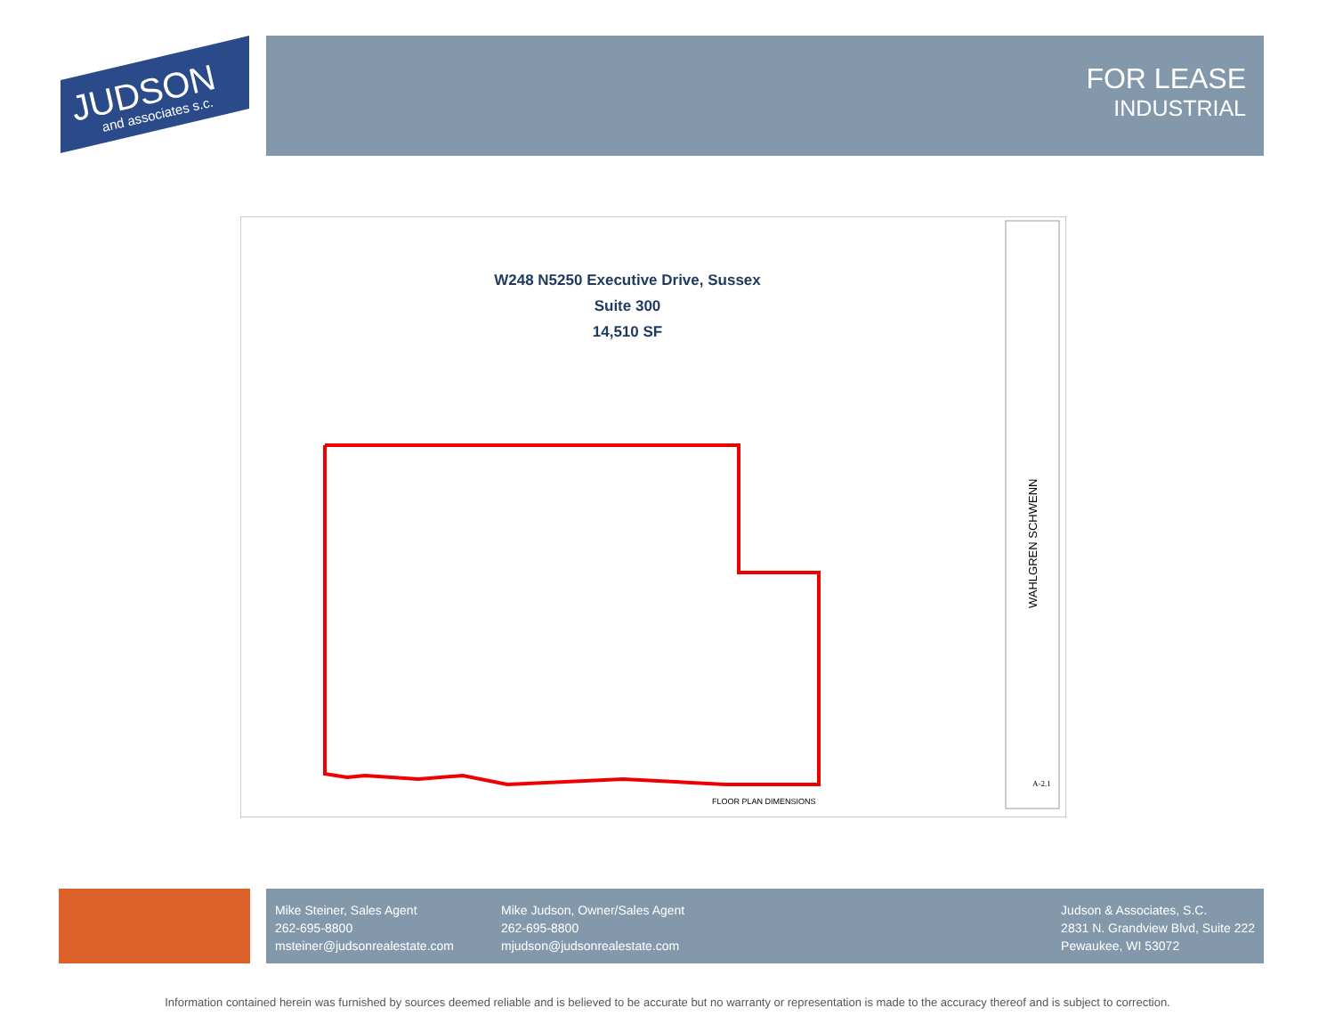JUDSON
and associates s.c.
FOR LEASE
INDUSTRIAL
WAHLGREN SCHWENN
FLOOR PLAN DIMENSIONS
A-2.1
W248 N5250 Executive Drive, Sussex
Suite 300
14,510 SF
Mike Steiner, Sales Agent
262-695-8800
msteiner@judsonrealestate.com
Mike Judson, Owner/Sales Agent
262-695-8800
mjudson@judsonrealestate.com
Judson & Associates, S.C.
2831 N. Grandview Blvd, Suite 222
Pewaukee, WI 53072
Information contained herein was furnished by sources deemed reliable and is believed to be accurate but no warranty or representation is made to the accuracy thereof and is subject to correction.